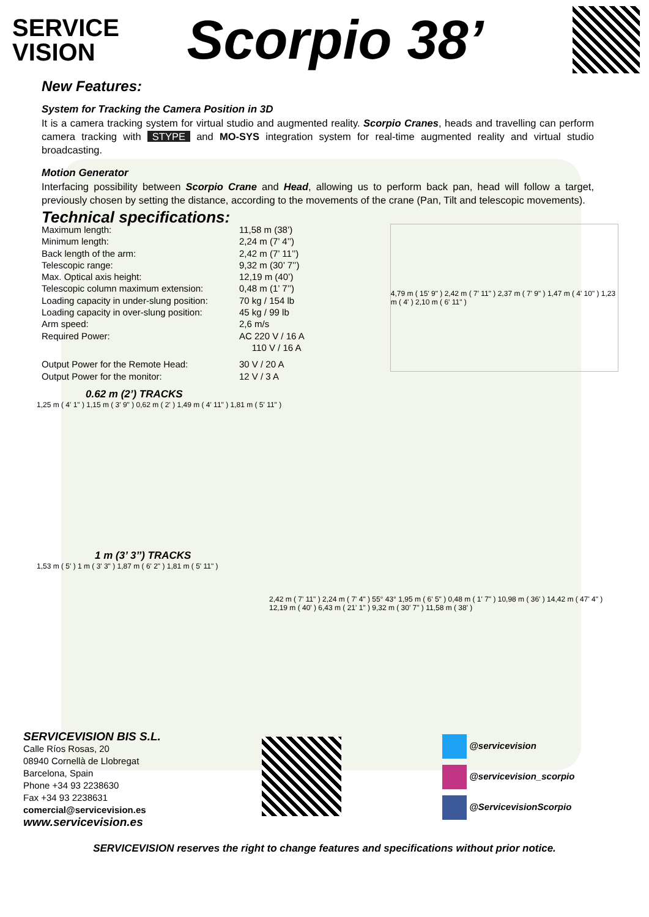SERVICE
VISION
Scorpio 38’
New Features:
System for Tracking the Camera Position in 3D
It is a camera tracking system for virtual studio and augmented reality. Scorpio Cranes, heads and travelling can perform camera tracking with STYPE and MO-SYS integration system for real-time augmented reality and virtual studio broadcasting.
Motion Generator
Interfacing possibility between Scorpio Crane and Head, allowing us to perform back pan, head will follow a target, previously chosen by setting the distance, according to the movements of the crane (Pan, Tilt and telescopic movements).
Technical specifications:
| Maximum length: | 11,58 m (38’) |
| Minimum length: | 2,24 m (7’ 4’’) |
| Back length of the arm: | 2,42 m (7’ 11’’) |
| Telescopic range: | 9,32 m (30’ 7’’) |
| Max. Optical axis height: | 12,19 m (40’) |
| Telescopic column maximum extension: | 0,48 m (1’ 7’’) |
| Loading capacity in under-slung position: | 70 kg / 154 lb |
| Loading capacity in over-slung position: | 45 kg / 99 lb |
| Arm speed: | 2,6 m/s |
| Required Power: | AC 220 V / 16 A 110 V / 16 A |
| Output Power for the Remote Head: | 30 V / 20 A |
| Output Power for the monitor: | 12 V / 3 A |
4,79 m ( 15' 9" ) 2,42 m ( 7' 11" ) 2,37 m ( 7' 9" ) 1,47 m ( 4' 10" ) 1,23 m ( 4' ) 2,10 m ( 6' 11" )
0.62 m (2’) TRACKS
1,25 m ( 4' 1" ) 1,15 m ( 3' 9" ) 0,62 m ( 2' ) 1,49 m ( 4' 11" ) 1,81 m ( 5' 11" )
1 m (3’ 3’’) TRACKS
1,53 m ( 5' ) 1 m ( 3' 3" ) 1,87 m ( 6' 2" ) 1,81 m ( 5' 11" )
2,42 m ( 7' 11" ) 2,24 m ( 7' 4" ) 55° 43° 1,95 m ( 6' 5" ) 0,48 m ( 1' 7" ) 10,98 m ( 36' ) 14,42 m ( 47' 4" ) 12,19 m ( 40' ) 6,43 m ( 21' 1" ) 9,32 m ( 30' 7" ) 11,58 m ( 38' )
SERVICEVISION BIS S.L.
Calle Ríos Rosas, 20
08940 Cornellà de Llobregat
Barcelona, Spain
Phone +34 93 2238630
Fax +34 93 2238631
comercial@servicevision.es
www.servicevision.es
@servicevision
@servicevision_scorpio
@ServicevisionScorpio
SERVICEVISION reserves the right to change features and specifications without prior notice.